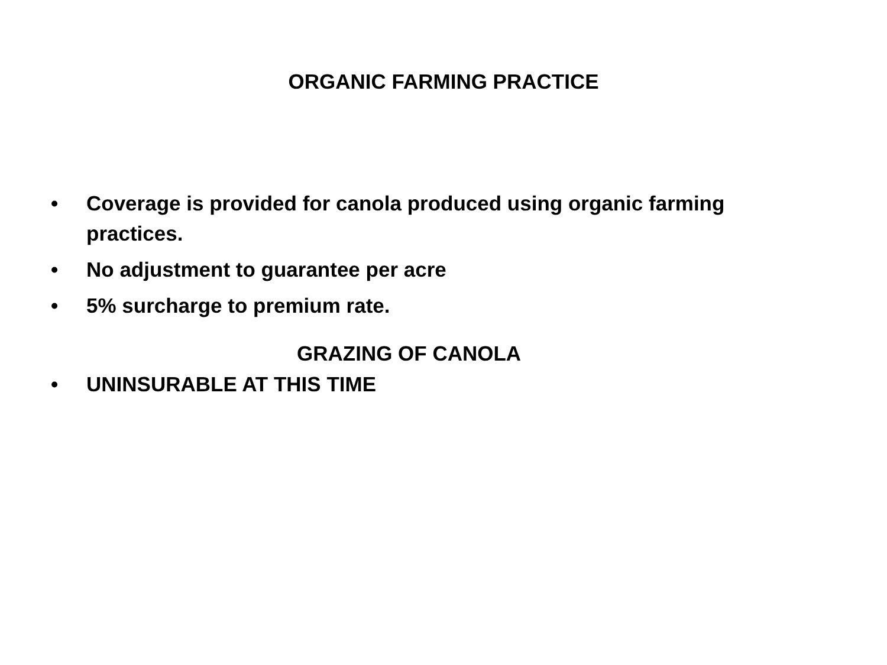ORGANIC FARMING PRACTICE
• Coverage is provided for canola produced using organic farming practices.
• No adjustment to guarantee per acre
• 5% surcharge to premium rate.
GRAZING OF CANOLA
• UNINSURABLE AT THIS TIME